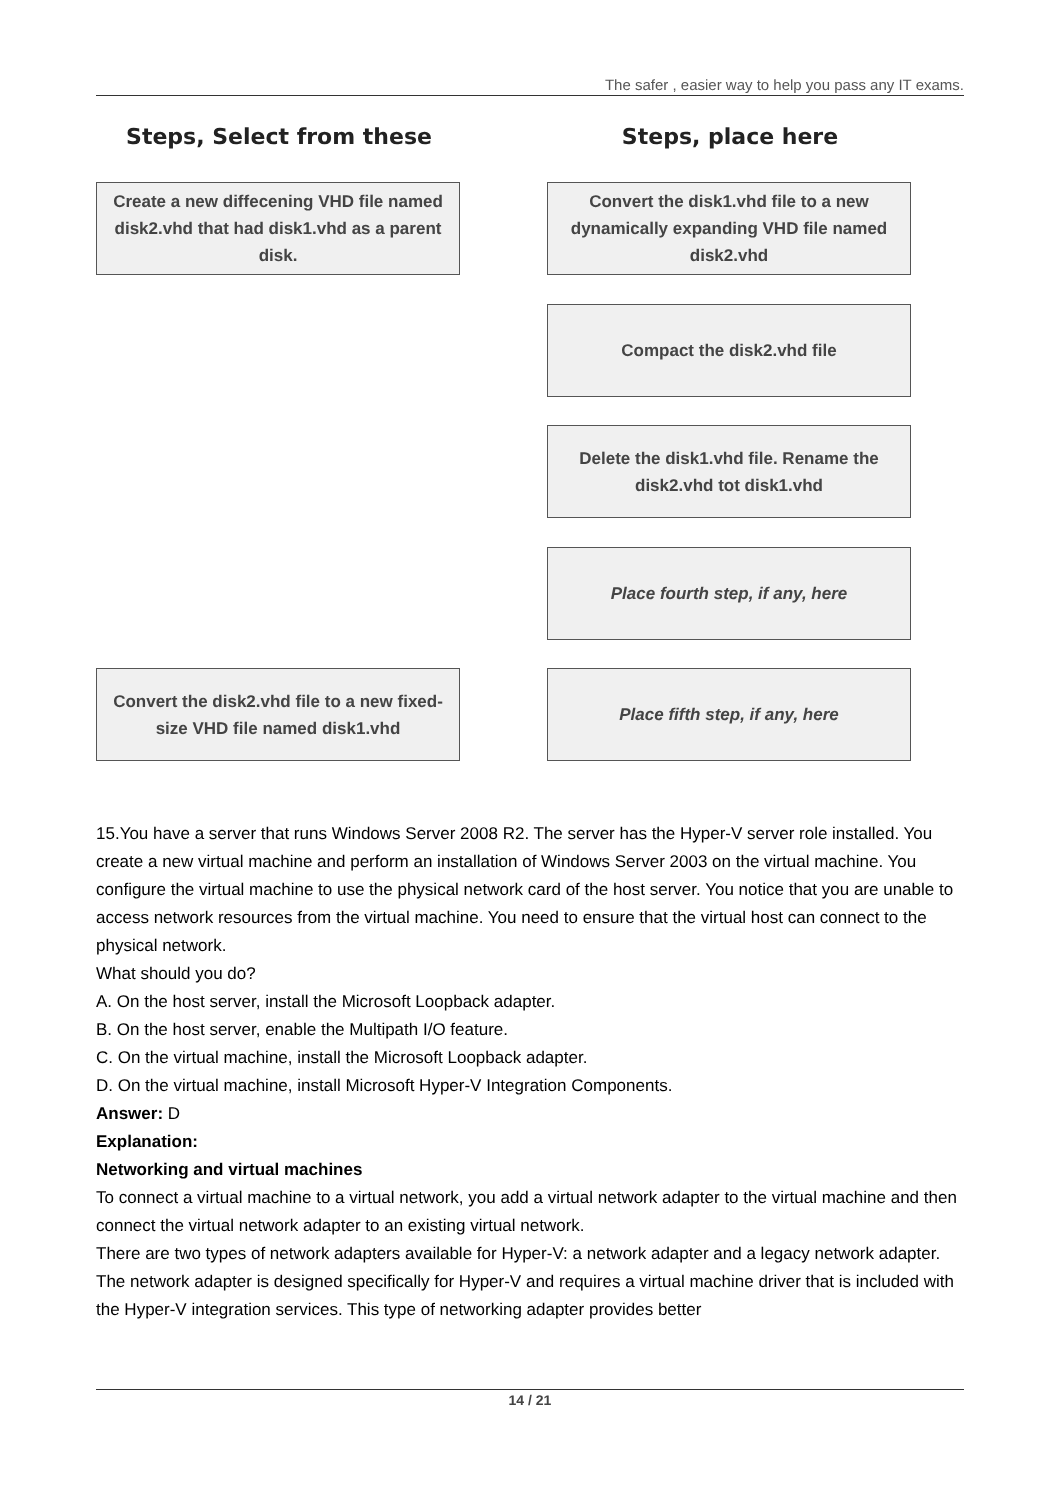The safer , easier way to help you pass any IT exams.
Steps, Select from these Steps, place here
Create a new diffecening VHD file named disk2.vhd that had disk1.vhd as a parent disk.
Convert the disk1.vhd file to a new dynamically expanding VHD file named disk2.vhd
Compact the disk2.vhd file
Delete the disk1.vhd file. Rename the disk2.vhd tot disk1.vhd
Place fourth step, if any, here
Convert the disk2.vhd file to a new fixed-size VHD file named disk1.vhd
Place fifth step, if any, here
15.You have a server that runs Windows Server 2008 R2. The server has the Hyper-V server role installed. You create a new virtual machine and perform an installation of Windows Server 2003 on the virtual machine. You configure the virtual machine to use the physical network card of the host server. You notice that you are unable to access network resources from the virtual machine. You need to ensure that the virtual host can connect to the physical network.
What should you do?
A. On the host server, install the Microsoft Loopback adapter.
B. On the host server, enable the Multipath I/O feature.
C. On the virtual machine, install the Microsoft Loopback adapter.
D. On the virtual machine, install Microsoft Hyper-V Integration Components.
Answer: D
Explanation:
Networking and virtual machines
To connect a virtual machine to a virtual network, you add a virtual network adapter to the virtual machine and then connect the virtual network adapter to an existing virtual network.
There are two types of network adapters available for Hyper-V: a network adapter and a legacy network adapter.
The network adapter is designed specifically for Hyper-V and requires a virtual machine driver that is included with the Hyper-V integration services. This type of networking adapter provides better
14 / 21